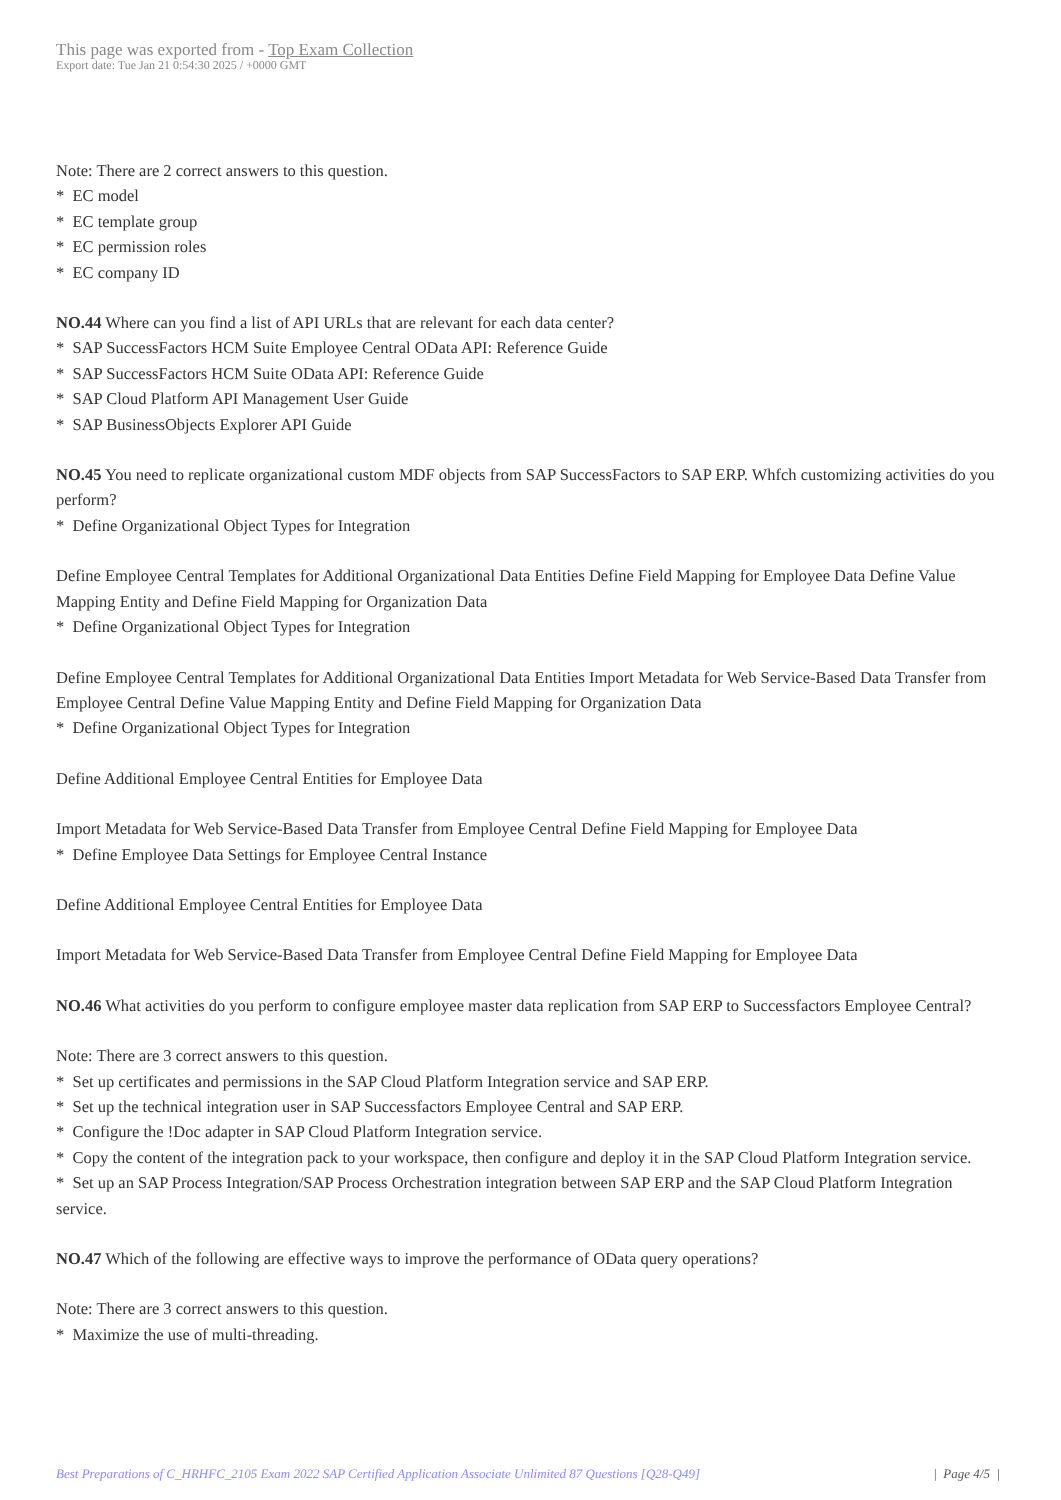This page was exported from - Top Exam Collection
Export date: Tue Jan 21 0:54:30 2025 / +0000 GMT
Note: There are 2 correct answers to this question.
* EC model
* EC template group
* EC permission roles
* EC company ID
NO.44 Where can you find a list of API URLs that are relevant for each data center?
* SAP SuccessFactors HCM Suite Employee Central OData API: Reference Guide
* SAP SuccessFactors HCM Suite OData API: Reference Guide
* SAP Cloud Platform API Management User Guide
* SAP BusinessObjects Explorer API Guide
NO.45 You need to replicate organizational custom MDF objects from SAP SuccessFactors to SAP ERP. Whfch customizing activities do you perform?
* Define Organizational Object Types for Integration
Define Employee Central Templates for Additional Organizational Data Entities Define Field Mapping for Employee Data Define Value Mapping Entity and Define Field Mapping for Organization Data
* Define Organizational Object Types for Integration
Define Employee Central Templates for Additional Organizational Data Entities Import Metadata for Web Service-Based Data Transfer from Employee Central Define Value Mapping Entity and Define Field Mapping for Organization Data
* Define Organizational Object Types for Integration
Define Additional Employee Central Entities for Employee Data
Import Metadata for Web Service-Based Data Transfer from Employee Central Define Field Mapping for Employee Data
* Define Employee Data Settings for Employee Central Instance
Define Additional Employee Central Entities for Employee Data
Import Metadata for Web Service-Based Data Transfer from Employee Central Define Field Mapping for Employee Data
NO.46 What activities do you perform to configure employee master data replication from SAP ERP to Successfactors Employee Central?
Note: There are 3 correct answers to this question.
* Set up certificates and permissions in the SAP Cloud Platform Integration service and SAP ERP.
* Set up the technical integration user in SAP Successfactors Employee Central and SAP ERP.
* Configure the !Doc adapter in SAP Cloud Platform Integration service.
* Copy the content of the integration pack to your workspace, then configure and deploy it in the SAP Cloud Platform Integration service.
* Set up an SAP Process Integration/SAP Process Orchestration integration between SAP ERP and the SAP Cloud Platform Integration service.
NO.47 Which of the following are effective ways to improve the performance of OData query operations?
Note: There are 3 correct answers to this question.
* Maximize the use of multi-threading.
Best Preparations of C_HRHFC_2105 Exam 2022 SAP Certified Application Associate Unlimited 87 Questions [Q28-Q49] | Page 4/5 |